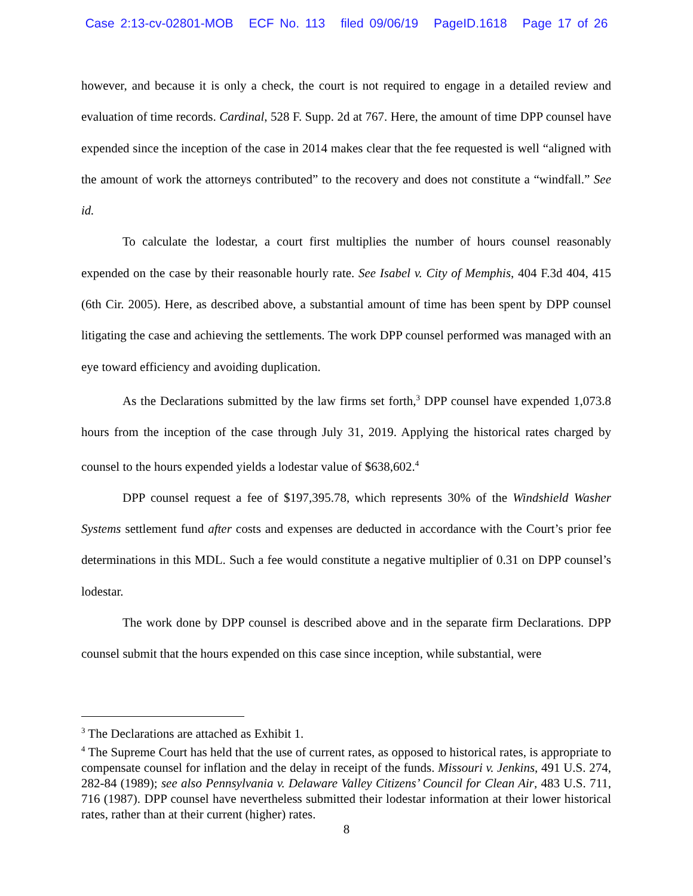Case 2:13-cv-02801-MOB ECF No. 113 filed 09/06/19 PageID.1618 Page 17 of 26
however, and because it is only a check, the court is not required to engage in a detailed review and evaluation of time records. Cardinal, 528 F. Supp. 2d at 767. Here, the amount of time DPP counsel have expended since the inception of the case in 2014 makes clear that the fee requested is well “aligned with the amount of work the attorneys contributed” to the recovery and does not constitute a “windfall.” See id.
To calculate the lodestar, a court first multiplies the number of hours counsel reasonably expended on the case by their reasonable hourly rate. See Isabel v. City of Memphis, 404 F.3d 404, 415 (6th Cir. 2005). Here, as described above, a substantial amount of time has been spent by DPP counsel litigating the case and achieving the settlements. The work DPP counsel performed was managed with an eye toward efficiency and avoiding duplication.
As the Declarations submitted by the law firms set forth,<sup>3</sup> DPP counsel have expended 1,073.8 hours from the inception of the case through July 31, 2019. Applying the historical rates charged by counsel to the hours expended yields a lodestar value of $638,602.<sup>4</sup>
DPP counsel request a fee of $197,395.78, which represents 30% of the Windshield Washer Systems settlement fund after costs and expenses are deducted in accordance with the Court’s prior fee determinations in this MDL. Such a fee would constitute a negative multiplier of 0.31 on DPP counsel’s lodestar.
The work done by DPP counsel is described above and in the separate firm Declarations. DPP counsel submit that the hours expended on this case since inception, while substantial, were
<sup>3</sup> The Declarations are attached as Exhibit 1.
<sup>4</sup> The Supreme Court has held that the use of current rates, as opposed to historical rates, is appropriate to compensate counsel for inflation and the delay in receipt of the funds. Missouri v. Jenkins, 491 U.S. 274, 282-84 (1989); see also Pennsylvania v. Delaware Valley Citizens’ Council for Clean Air, 483 U.S. 711, 716 (1987). DPP counsel have nevertheless submitted their lodestar information at their lower historical rates, rather than at their current (higher) rates.
8